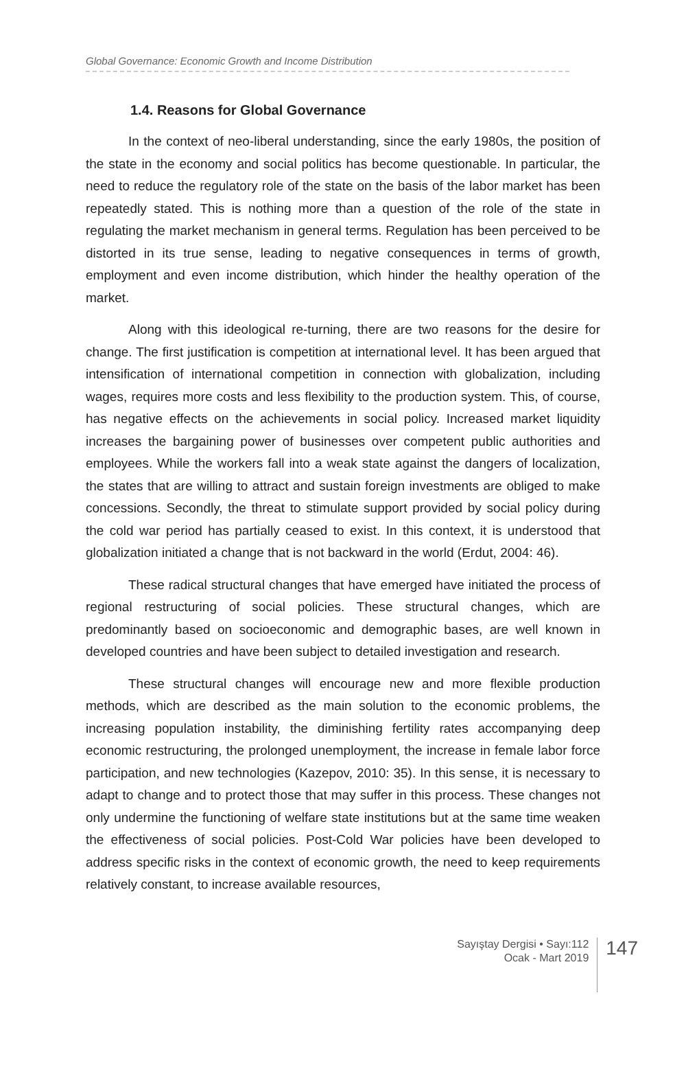Global Governance: Economic Growth and Income Distribution
1.4. Reasons for Global Governance
In the context of neo-liberal understanding, since the early 1980s, the position of the state in the economy and social politics has become questionable. In particular, the need to reduce the regulatory role of the state on the basis of the labor market has been repeatedly stated. This is nothing more than a question of the role of the state in regulating the market mechanism in general terms. Regulation has been perceived to be distorted in its true sense, leading to negative consequences in terms of growth, employment and even income distribution, which hinder the healthy operation of the market.
Along with this ideological re-turning, there are two reasons for the desire for change. The first justification is competition at international level. It has been argued that intensification of international competition in connection with globalization, including wages, requires more costs and less flexibility to the production system. This, of course, has negative effects on the achievements in social policy. Increased market liquidity increases the bargaining power of businesses over competent public authorities and employees. While the workers fall into a weak state against the dangers of localization, the states that are willing to attract and sustain foreign investments are obliged to make concessions. Secondly, the threat to stimulate support provided by social policy during the cold war period has partially ceased to exist. In this context, it is understood that globalization initiated a change that is not backward in the world (Erdut, 2004: 46).
These radical structural changes that have emerged have initiated the process of regional restructuring of social policies. These structural changes, which are predominantly based on socioeconomic and demographic bases, are well known in developed countries and have been subject to detailed investigation and research.
These structural changes will encourage new and more flexible production methods, which are described as the main solution to the economic problems, the increasing population instability, the diminishing fertility rates accompanying deep economic restructuring, the prolonged unemployment, the increase in female labor force participation, and new technologies (Kazepov, 2010: 35). In this sense, it is necessary to adapt to change and to protect those that may suffer in this process. These changes not only undermine the functioning of welfare state institutions but at the same time weaken the effectiveness of social policies. Post-Cold War policies have been developed to address specific risks in the context of economic growth, the need to keep requirements relatively constant, to increase available resources,
Sayıştay Dergisi • Sayı:112
Ocak - Mart 2019
147